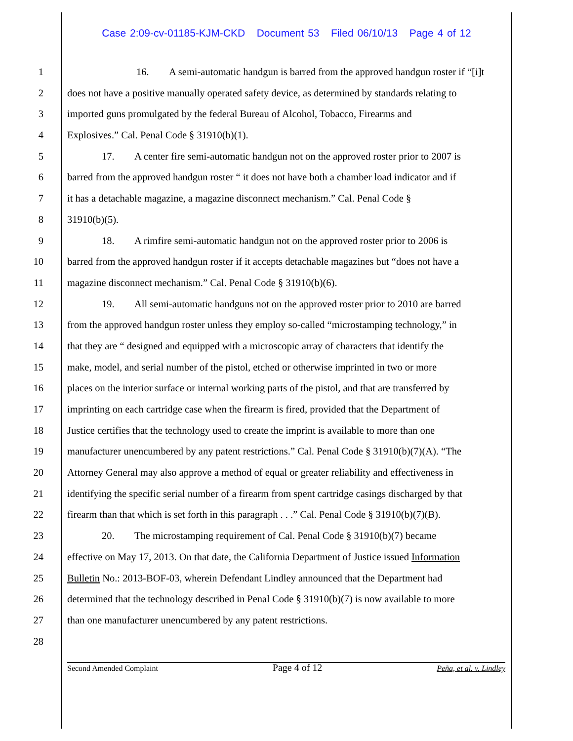Case 2:09-cv-01185-KJM-CKD Document 53 Filed 06/10/13 Page 4 of 12
1 16. A semi-automatic handgun is barred from the approved handgun roster if “[i]t
2 does not have a positive manually operated safety device, as determined by standards relating to
3 imported guns promulgated by the federal Bureau of Alcohol, Tobacco, Firearms and
4 Explosives.” Cal. Penal Code § 31910(b)(1).
5 17. A center fire semi-automatic handgun not on the approved roster prior to 2007 is
6 barred from the approved handgun roster “ it does not have both a chamber load indicator and if
7 it has a detachable magazine, a magazine disconnect mechanism.” Cal. Penal Code §
8 31910(b)(5).
9 18. A rimfire semi-automatic handgun not on the approved roster prior to 2006 is
10 barred from the approved handgun roster if it accepts detachable magazines but “does not have a
11 magazine disconnect mechanism.” Cal. Penal Code § 31910(b)(6).
12 19. All semi-automatic handguns not on the approved roster prior to 2010 are barred
13 from the approved handgun roster unless they employ so-called “microstamping technology,” in
14 that they are “ designed and equipped with a microscopic array of characters that identify the
15 make, model, and serial number of the pistol, etched or otherwise imprinted in two or more
16 places on the interior surface or internal working parts of the pistol, and that are transferred by
17 imprinting on each cartridge case when the firearm is fired, provided that the Department of
18 Justice certifies that the technology used to create the imprint is available to more than one
19 manufacturer unencumbered by any patent restrictions.” Cal. Penal Code § 31910(b)(7)(A). “The
20 Attorney General may also approve a method of equal or greater reliability and effectiveness in
21 identifying the specific serial number of a firearm from spent cartridge casings discharged by that
22 firearm than that which is set forth in this paragraph . . .” Cal. Penal Code § 31910(b)(7)(B).
23 20. The microstamping requirement of Cal. Penal Code § 31910(b)(7) became
24 effective on May 17, 2013. On that date, the California Department of Justice issued Information
25 Bulletin No.: 2013-BOF-03, wherein Defendant Lindley announced that the Department had
26 determined that the technology described in Penal Code § 31910(b)(7) is now available to more
27 than one manufacturer unencumbered by any patent restrictions.
28
Second Amended Complaint Page 4 of 12 Peña, et al. v. Lindley